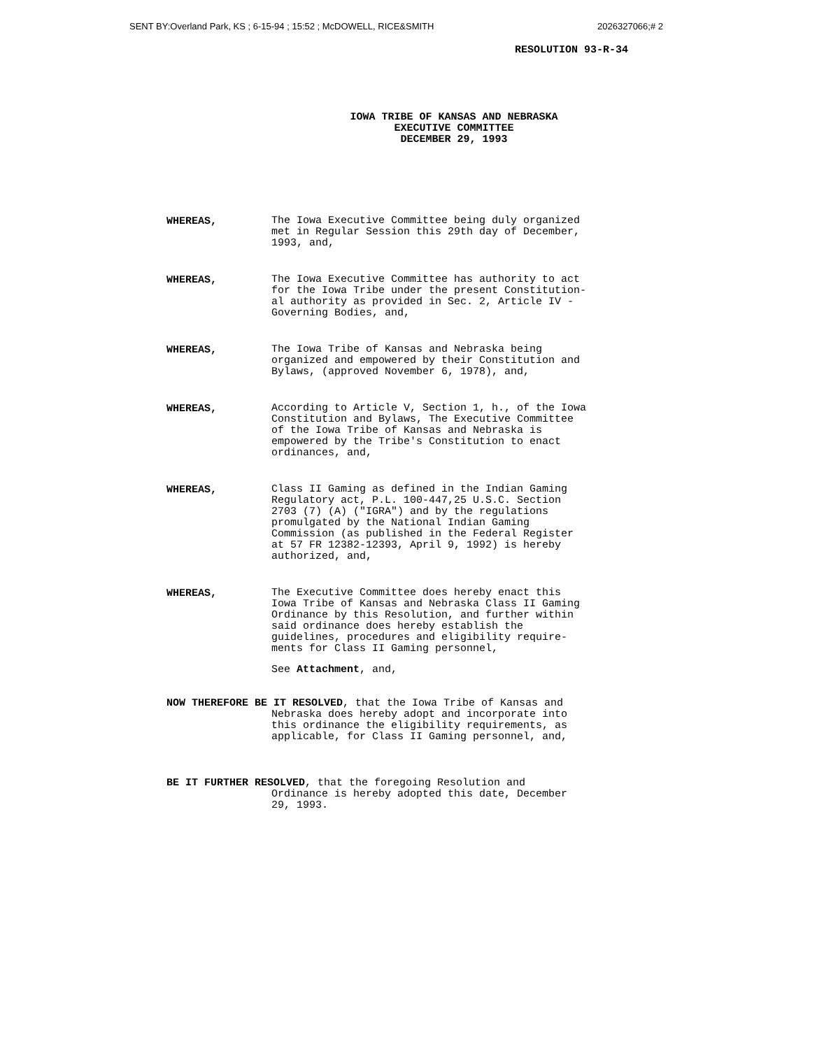SENT BY:Overland Park, KS ; 6-15-94 ; 15:52 ; McDOWELL, RICE&SMITH 2026327066;# 2
RESOLUTION 93-R-34
IOWA TRIBE OF KANSAS AND NEBRASKA
EXECUTIVE COMMITTEE
DECEMBER 29, 1993
WHEREAS,
The Iowa Executive Committee being duly organized met in Regular Session this 29th day of December, 1993, and,
WHEREAS,
The Iowa Executive Committee has authority to act for the Iowa Tribe under the present Constitution- al authority as provided in Sec. 2, Article IV - Governing Bodies, and,
WHEREAS,
The Iowa Tribe of Kansas and Nebraska being organized and empowered by their Constitution and Bylaws, (approved November 6, 1978), and,
WHEREAS,
According to Article V, Section 1, h., of the Iowa Constitution and Bylaws, The Executive Committee of the Iowa Tribe of Kansas and Nebraska is empowered by the Tribe's Constitution to enact ordinances, and,
WHEREAS,
Class II Gaming as defined in the Indian Gaming Regulatory act, P.L. 100-447,25 U.S.C. Section 2703 (7) (A) ("IGRA") and by the regulations promulgated by the National Indian Gaming Commission (as published in the Federal Register at 57 FR 12382-12393, April 9, 1992) is hereby authorized, and,
WHEREAS,
The Executive Committee does hereby enact this Iowa Tribe of Kansas and Nebraska Class II Gaming Ordinance by this Resolution, and further within said ordinance does hereby establish the guidelines, procedures and eligibility require- ments for Class II Gaming personnel,
See Attachment, and,
NOW THEREFORE BE IT RESOLVED, that the Iowa Tribe of Kansas and
Nebraska does hereby adopt and incorporate into
this ordinance the eligibility requirements, as
applicable, for Class II Gaming personnel, and,
BE IT FURTHER RESOLVED, that the foregoing Resolution and
Ordinance is hereby adopted this date, December
29, 1993.